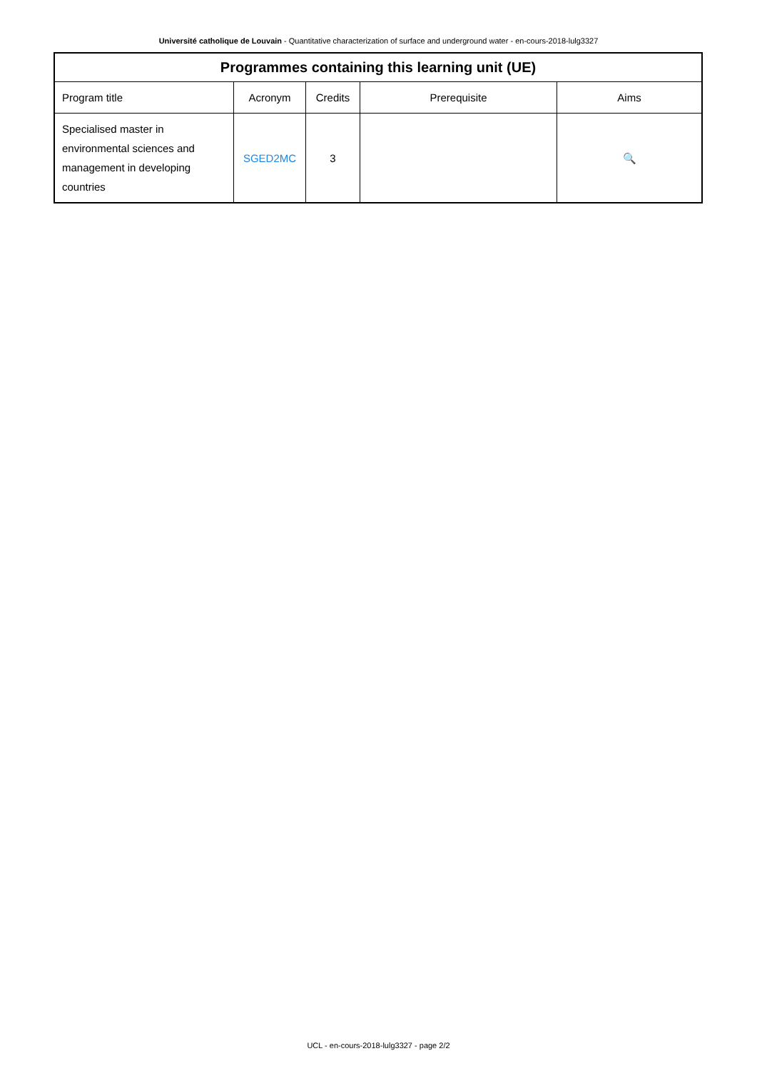Université catholique de Louvain - Quantitative characterization of surface and underground water - en-cours-2018-lulg3327
| Programmes containing this learning unit (UE) | | | | |
| --- | --- | --- | --- | --- |
| Program title | Acronym | Credits | Prerequisite | Aims |
| Specialised master in environmental sciences and management in developing countries | SGED2MC | 3 | | 🔍 |
UCL - en-cours-2018-lulg3327 - page 2/2